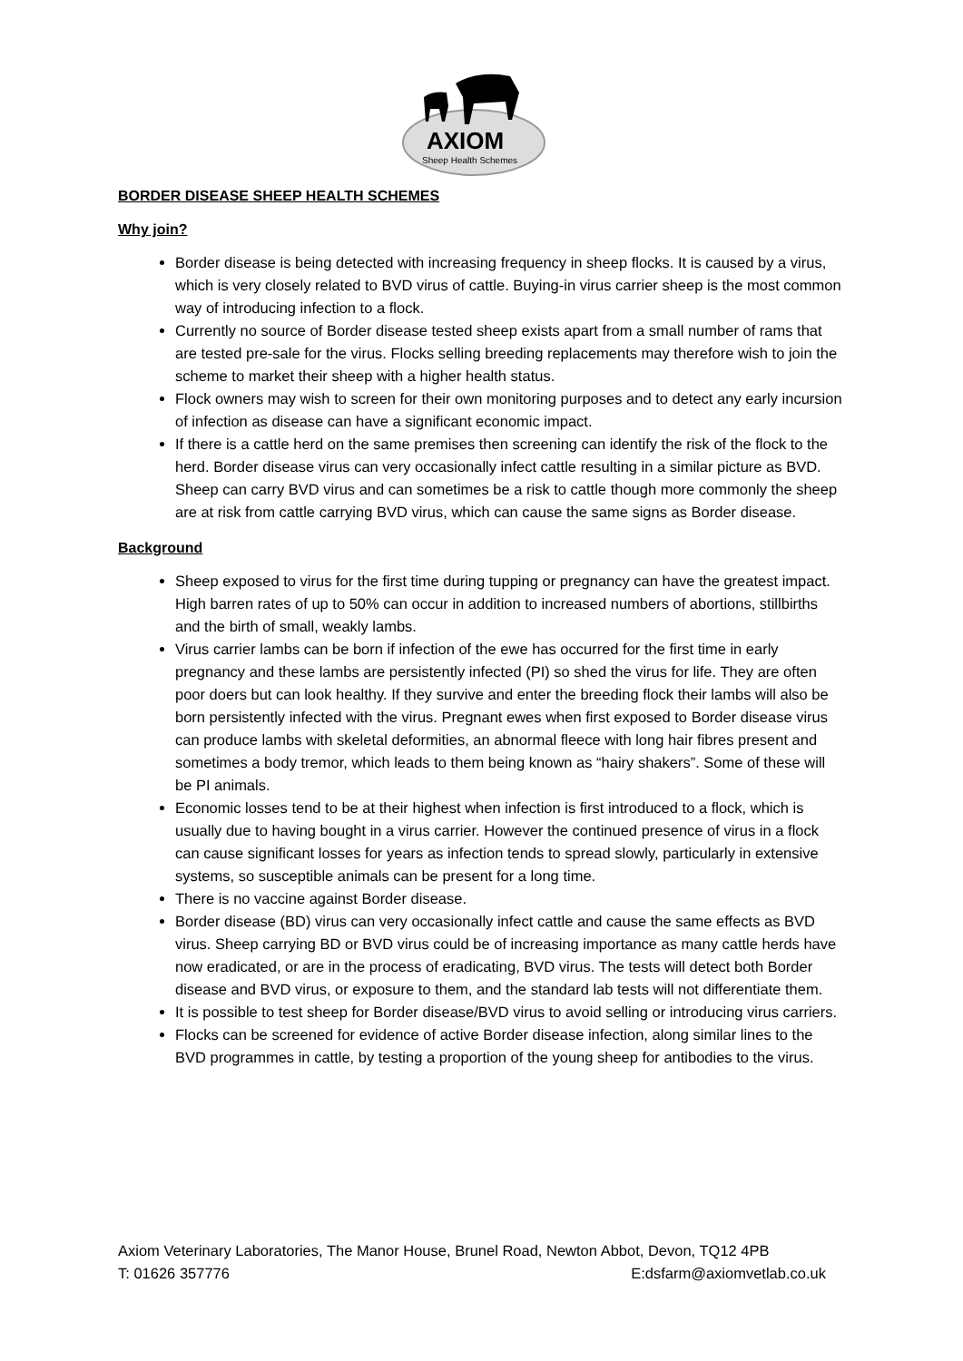AXIOM
Sheep Health Schemes
BORDER DISEASE SHEEP HEALTH SCHEMES
Why join?
Border disease is being detected with increasing frequency in sheep flocks. It is caused by a virus, which is very closely related to BVD virus of cattle. Buying-in virus carrier sheep is the most common way of introducing infection to a flock.
Currently no source of Border disease tested sheep exists apart from a small number of rams that are tested pre-sale for the virus. Flocks selling breeding replacements may therefore wish to join the scheme to market their sheep with a higher health status.
Flock owners may wish to screen for their own monitoring purposes and to detect any early incursion of infection as disease can have a significant economic impact.
If there is a cattle herd on the same premises then screening can identify the risk of the flock to the herd. Border disease virus can very occasionally infect cattle resulting in a similar picture as BVD. Sheep can carry BVD virus and can sometimes be a risk to cattle though more commonly the sheep are at risk from cattle carrying BVD virus, which can cause the same signs as Border disease.
Background
Sheep exposed to virus for the first time during tupping or pregnancy can have the greatest impact. High barren rates of up to 50% can occur in addition to increased numbers of abortions, stillbirths and the birth of small, weakly lambs.
Virus carrier lambs can be born if infection of the ewe has occurred for the first time in early pregnancy and these lambs are persistently infected (PI) so shed the virus for life. They are often poor doers but can look healthy. If they survive and enter the breeding flock their lambs will also be born persistently infected with the virus. Pregnant ewes when first exposed to Border disease virus can produce lambs with skeletal deformities, an abnormal fleece with long hair fibres present and sometimes a body tremor, which leads to them being known as “hairy shakers”. Some of these will be PI animals.
Economic losses tend to be at their highest when infection is first introduced to a flock, which is usually due to having bought in a virus carrier. However the continued presence of virus in a flock can cause significant losses for years as infection tends to spread slowly, particularly in extensive systems, so susceptible animals can be present for a long time.
There is no vaccine against Border disease.
Border disease (BD) virus can very occasionally infect cattle and cause the same effects as BVD virus. Sheep carrying BD or BVD virus could be of increasing importance as many cattle herds have now eradicated, or are in the process of eradicating, BVD virus. The tests will detect both Border disease and BVD virus, or exposure to them, and the standard lab tests will not differentiate them.
It is possible to test sheep for Border disease/BVD virus to avoid selling or introducing virus carriers.
Flocks can be screened for evidence of active Border disease infection, along similar lines to the BVD programmes in cattle, by testing a proportion of the young sheep for antibodies to the virus.
Axiom Veterinary Laboratories, The Manor House, Brunel Road, Newton Abbot, Devon, TQ12 4PB
T: 01626 357776 E:dsfarm@axiomvetlab.co.uk